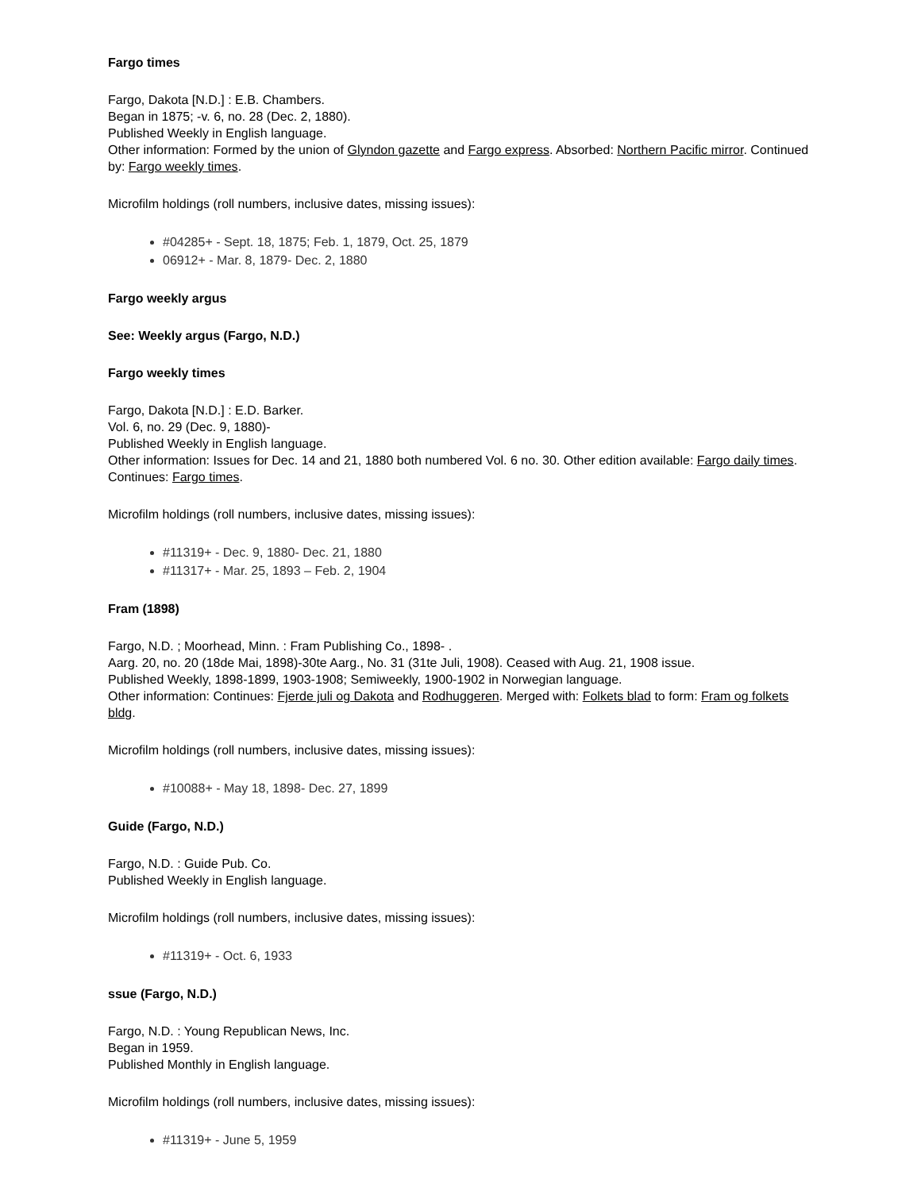Fargo times
Fargo, Dakota [N.D.] : E.B. Chambers.
Began in 1875; -v. 6, no. 28 (Dec. 2, 1880).
Published Weekly in English language.
Other information: Formed by the union of Glyndon gazette and Fargo express. Absorbed: Northern Pacific mirror. Continued by: Fargo weekly times.
Microfilm holdings (roll numbers, inclusive dates, missing issues):
#04285+ - Sept. 18, 1875; Feb. 1, 1879, Oct. 25, 1879
06912+ - Mar. 8, 1879- Dec. 2, 1880
Fargo weekly argus
See: Weekly argus (Fargo, N.D.)
Fargo weekly times
Fargo, Dakota [N.D.] : E.D. Barker.
Vol. 6, no. 29 (Dec. 9, 1880)-
Published Weekly in English language.
Other information: Issues for Dec. 14 and 21, 1880 both numbered Vol. 6 no. 30. Other edition available: Fargo daily times. Continues: Fargo times.
Microfilm holdings (roll numbers, inclusive dates, missing issues):
#11319+ - Dec. 9, 1880- Dec. 21, 1880
#11317+ - Mar. 25, 1893 – Feb. 2, 1904
Fram (1898)
Fargo, N.D. ; Moorhead, Minn. : Fram Publishing Co., 1898- .
Aarg. 20, no. 20 (18de Mai, 1898)-30te Aarg., No. 31 (31te Juli, 1908). Ceased with Aug. 21, 1908 issue.
Published Weekly, 1898-1899, 1903-1908; Semiweekly, 1900-1902 in Norwegian language.
Other information: Continues: Fjerde juli og Dakota and Rodhuggeren. Merged with: Folkets blad to form: Fram og folkets bldg.
Microfilm holdings (roll numbers, inclusive dates, missing issues):
#10088+ - May 18, 1898- Dec. 27, 1899
Guide (Fargo, N.D.)
Fargo, N.D. : Guide Pub. Co.
Published Weekly in English language.
Microfilm holdings (roll numbers, inclusive dates, missing issues):
#11319+ - Oct. 6, 1933
ssue (Fargo, N.D.)
Fargo, N.D. : Young Republican News, Inc.
Began in 1959.
Published Monthly in English language.
Microfilm holdings (roll numbers, inclusive dates, missing issues):
#11319+ - June 5, 1959